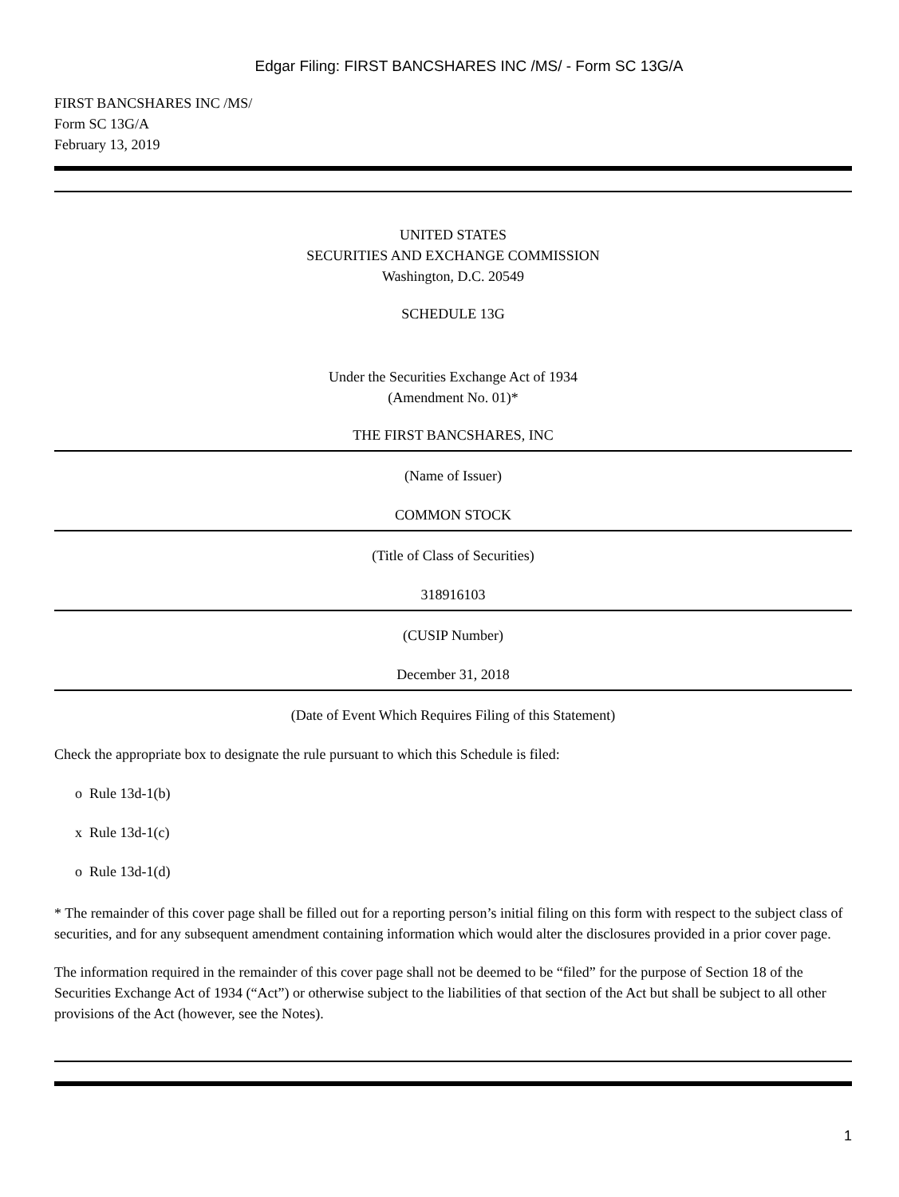Edgar Filing: FIRST BANCSHARES INC /MS/ - Form SC 13G/A
FIRST BANCSHARES INC /MS/
Form SC 13G/A
February 13, 2019
UNITED STATES
SECURITIES AND EXCHANGE COMMISSION
Washington, D.C. 20549
SCHEDULE 13G
Under the Securities Exchange Act of 1934
(Amendment No. 01)*
THE FIRST BANCSHARES, INC
(Name of Issuer)
COMMON STOCK
(Title of Class of Securities)
318916103
(CUSIP Number)
December 31, 2018
(Date of Event Which Requires Filing of this Statement)
Check the appropriate box to designate the rule pursuant to which this Schedule is filed:
o Rule 13d-1(b)
x Rule 13d-1(c)
o Rule 13d-1(d)
* The remainder of this cover page shall be filled out for a reporting person’s initial filing on this form with respect to the subject class of securities, and for any subsequent amendment containing information which would alter the disclosures provided in a prior cover page.
The information required in the remainder of this cover page shall not be deemed to be “filed” for the purpose of Section 18 of the Securities Exchange Act of 1934 (“Act”) or otherwise subject to the liabilities of that section of the Act but shall be subject to all other provisions of the Act (however, see the Notes).
1